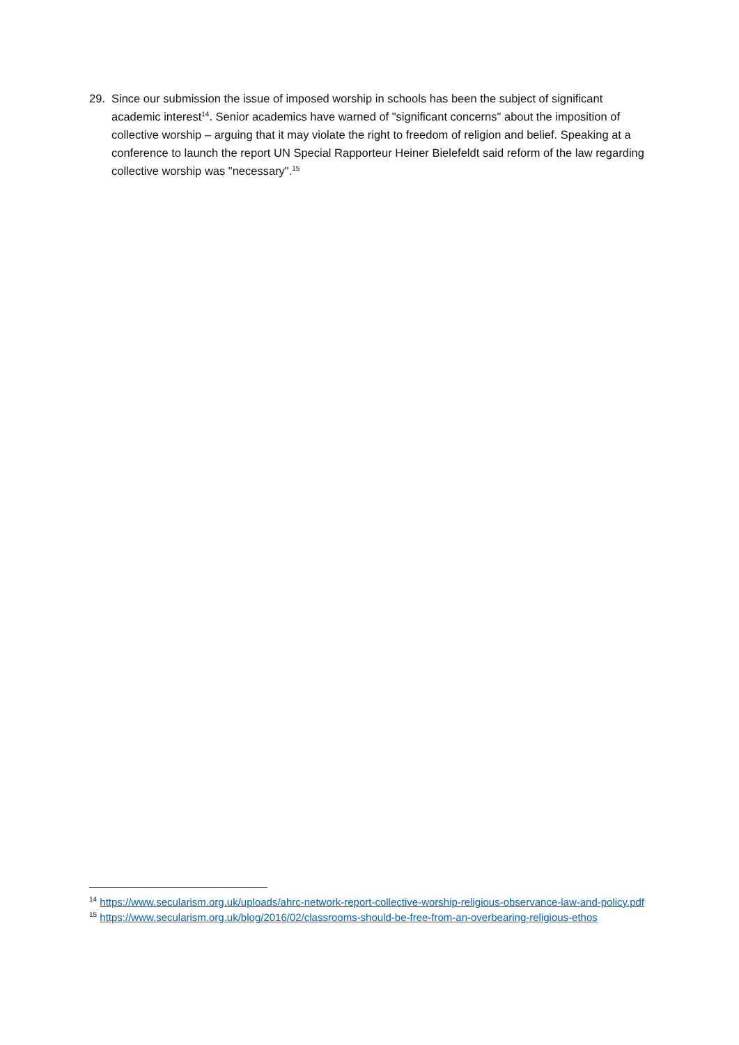29. Since our submission the issue of imposed worship in schools has been the subject of significant academic interest<sup>14</sup>. Senior academics have warned of "significant concerns" about the imposition of collective worship – arguing that it may violate the right to freedom of religion and belief. Speaking at a conference to launch the report UN Special Rapporteur Heiner Bielefeldt said reform of the law regarding collective worship was "necessary".<sup>15</sup>
<sup>14</sup> https://www.secularism.org.uk/uploads/ahrc-network-report-collective-worship-religious-observance-law-and-policy.pdf
<sup>15</sup> https://www.secularism.org.uk/blog/2016/02/classrooms-should-be-free-from-an-overbearing-religious-ethos